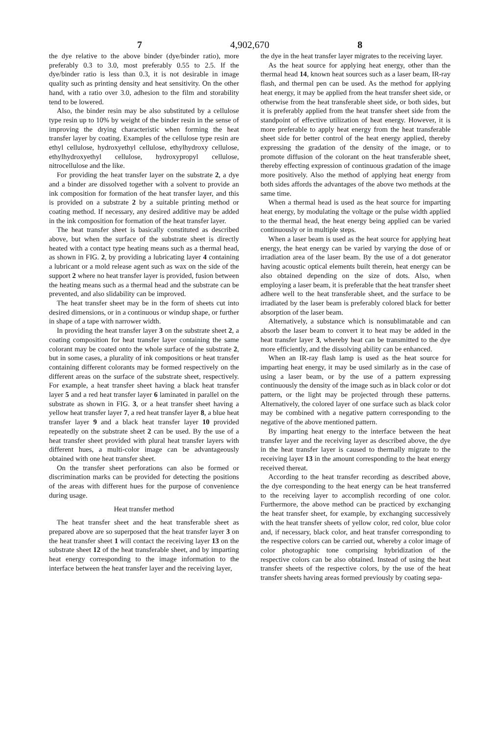7 4,902,670 8
the dye relative to the above binder (dye/binder ratio), more preferably 0.3 to 3.0, most preferably 0.55 to 2.5. If the dye/binder ratio is less than 0.3, it is not desirable in image quality such as printing density and heat sensitivity. On the other hand, with a ratio over 3.0, adhesion to the film and storability tend to be lowered.
Also, the binder resin may be also substituted by a cellulose type resin up to 10% by weight of the binder resin in the sense of improving the drying characteristic when forming the heat transfer layer by coating. Examples of the cellulose type resin are ethyl cellulose, hydroxyethyl cellulose, ethylhydroxy cellulose, ethylhydroxyethyl cellulose, hydroxypropyl cellulose, nitrocellulose and the like.
For providing the heat transfer layer on the substrate 2, a dye and a binder are dissolved together with a solvent to provide an ink composition for formation of the heat transfer layer, and this is provided on a substrate 2 by a suitable printing method or coating method. If necessary, any desired additive may be added in the ink composition for formation of the heat transfer layer.
The heat transfer sheet is basically constituted as described above, but when the surface of the substrate sheet is directly heated with a contact type heating means such as a thermal head, as shown in FIG. 2, by providing a lubricating layer 4 containing a lubricant or a mold release agent such as wax on the side of the support 2 where no heat transfer layer is provided, fusion between the heating means such as a thermal head and the substrate can be prevented, and also slidability can be improved.
The heat transfer sheet may be in the form of sheets cut into desired dimensions, or in a continuous or windup shape, or further in shape of a tape with narrower width.
In providing the heat transfer layer 3 on the substrate sheet 2, a coating composition for heat transfer layer containing the same colorant may be coated onto the whole surface of the substrate 2, but in some cases, a plurality of ink compositions or heat transfer containing different colorants may be formed respectively on the different areas on the surface of the substrate sheet, respectively. For example, a heat transfer sheet having a black heat transfer layer 5 and a red heat transfer layer 6 laminated in parallel on the substrate as shown in FIG. 3, or a heat transfer sheet having a yellow heat transfer layer 7, a red heat transfer layer 8, a blue heat transfer layer 9 and a black heat transfer layer 10 provided repeatedly on the substrate sheet 2 can be used. By the use of a heat transfer sheet provided with plural heat transfer layers with different hues, a multi-color image can be advantageously obtained with one heat transfer sheet.
On the transfer sheet perforations can also be formed or discrimination marks can be provided for detecting the positions of the areas with different hues for the purpose of convenience during usage.
Heat transfer method
The heat transfer sheet and the heat transferable sheet as prepared above are so superposed that the heat transfer layer 3 on the heat transfer sheet 1 will contact the receiving layer 13 on the substrate sheet 12 of the heat transferable sheet, and by imparting heat energy corresponding to the image information to the interface between the heat transfer layer and the receiving layer,
the dye in the heat transfer layer migrates to the receiving layer.
As the heat source for applying heat energy, other than the thermal head 14, known heat sources such as a laser beam, IR-ray flash, and thermal pen can be used. As the method for applying heat energy, it may be applied from the heat transfer sheet side, or otherwise from the heat transferable sheet side, or both sides, but it is preferably applied from the heat transfer sheet side from the standpoint of effective utilization of heat energy. However, it is more preferable to apply heat energy from the heat transferable sheet side for better control of the heat energy applied, thereby expressing the gradation of the density of the image, or to promote diffusion of the colorant on the heat transferable sheet, thereby effecting expression of continuous gradation of the image more positively. Also the method of applying heat energy from both sides affords the advantages of the above two methods at the same time.
When a thermal head is used as the heat source for imparting heat energy, by modulating the voltage or the pulse width applied to the thermal head, the heat energy being applied can be varied continuously or in multiple steps.
When a laser beam is used as the heat source for applying heat energy, the heat energy can be varied by varying the dose of or irradiation area of the laser beam. By the use of a dot generator having acoustic optical elements built therein, heat energy can be also obtained depending on the size of dots. Also, when employing a laser beam, it is preferable that the heat transfer sheet adhere well to the heat transferable sheet, and the surface to be irradiated by the laser beam is preferably colored black for better absorption of the laser beam.
Alternatively, a substance which is nonsublimatable and can absorb the laser beam to convert it to heat may be added in the heat transfer layer 3, whereby heat can be transmitted to the dye more efficiently, and the dissolving ability can be enhanced.
When an IR-ray flash lamp is used as the heat source for imparting heat energy, it may be used similarly as in the case of using a laser beam, or by the use of a pattern expressing continuously the density of the image such as in black color or dot pattern, or the light may be projected through these patterns. Alternatively, the colored layer of one surface such as black color may be combined with a negative pattern corresponding to the negative of the above mentioned pattern.
By imparting heat energy to the interface between the heat transfer layer and the receiving layer as described above, the dye in the heat transfer layer is caused to thermally migrate to the receiving layer 13 in the amount corresponding to the heat energy received thereat.
According to the heat transfer recording as described above, the dye corresponding to the heat energy can be heat transferred to the receiving layer to accomplish recording of one color. Furthermore, the above method can be practiced by exchanging the heat transfer sheet, for example, by exchanging successively with the heat transfer sheets of yellow color, red color, blue color and, if necessary, black color, and heat transfer corresponding to the respective colors can be carried out, whereby a color image of color photographic tone comprising hybridization of the respective colors can be also obtained. Instead of using the heat transfer sheets of the respective colors, by the use of the heat transfer sheets having areas formed previously by coating sepa-